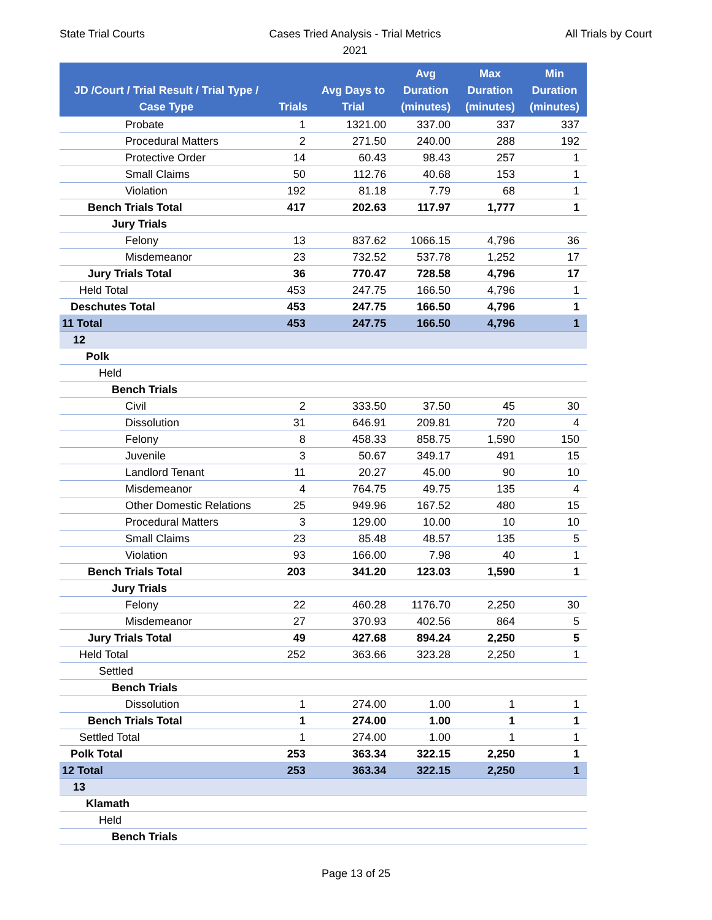State Trial Courts Cases Tried Analysis - Trial Metrics
2021
All Trials by Court
| JD /Court / Trial Result / Trial Type / Case Type | Trials | Avg Days to Trial | Avg Duration (minutes) | Max Duration (minutes) | Min Duration (minutes) |
| --- | --- | --- | --- | --- | --- |
| Probate | 1 | 1321.00 | 337.00 | 337 | 337 |
| Procedural Matters | 2 | 271.50 | 240.00 | 288 | 192 |
| Protective Order | 14 | 60.43 | 98.43 | 257 | 1 |
| Small Claims | 50 | 112.76 | 40.68 | 153 | 1 |
| Violation | 192 | 81.18 | 7.79 | 68 | 1 |
| Bench Trials Total | 417 | 202.63 | 117.97 | 1,777 | 1 |
| Jury Trials | | | | | |
| Felony | 13 | 837.62 | 1066.15 | 4,796 | 36 |
| Misdemeanor | 23 | 732.52 | 537.78 | 1,252 | 17 |
| Jury Trials Total | 36 | 770.47 | 728.58 | 4,796 | 17 |
| Held Total | 453 | 247.75 | 166.50 | 4,796 | 1 |
| Deschutes Total | 453 | 247.75 | 166.50 | 4,796 | 1 |
| 11 Total | 453 | 247.75 | 166.50 | 4,796 | 1 |
| 12 | | | | | |
| Polk | | | | | |
| Held | | | | | |
| Bench Trials | | | | | |
| Civil | 2 | 333.50 | 37.50 | 45 | 30 |
| Dissolution | 31 | 646.91 | 209.81 | 720 | 4 |
| Felony | 8 | 458.33 | 858.75 | 1,590 | 150 |
| Juvenile | 3 | 50.67 | 349.17 | 491 | 15 |
| Landlord Tenant | 11 | 20.27 | 45.00 | 90 | 10 |
| Misdemeanor | 4 | 764.75 | 49.75 | 135 | 4 |
| Other Domestic Relations | 25 | 949.96 | 167.52 | 480 | 15 |
| Procedural Matters | 3 | 129.00 | 10.00 | 10 | 10 |
| Small Claims | 23 | 85.48 | 48.57 | 135 | 5 |
| Violation | 93 | 166.00 | 7.98 | 40 | 1 |
| Bench Trials Total | 203 | 341.20 | 123.03 | 1,590 | 1 |
| Jury Trials | | | | | |
| Felony | 22 | 460.28 | 1176.70 | 2,250 | 30 |
| Misdemeanor | 27 | 370.93 | 402.56 | 864 | 5 |
| Jury Trials Total | 49 | 427.68 | 894.24 | 2,250 | 5 |
| Held Total | 252 | 363.66 | 323.28 | 2,250 | 1 |
| Settled | | | | | |
| Bench Trials | | | | | |
| Dissolution | 1 | 274.00 | 1.00 | 1 | 1 |
| Bench Trials Total | 1 | 274.00 | 1.00 | 1 | 1 |
| Settled Total | 1 | 274.00 | 1.00 | 1 | 1 |
| Polk Total | 253 | 363.34 | 322.15 | 2,250 | 1 |
| 12 Total | 253 | 363.34 | 322.15 | 2,250 | 1 |
| 13 | | | | | |
| Klamath | | | | | |
| Held | | | | | |
| Bench Trials | | | | | |
Page 13 of 25